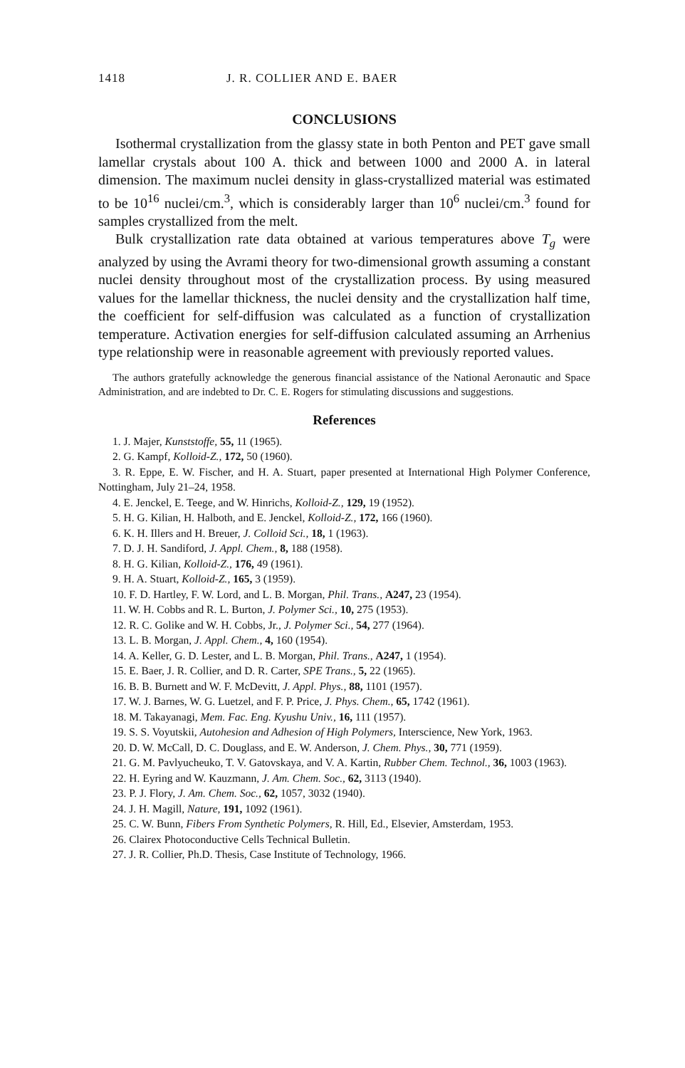1418 J. R. COLLIER AND E. BAER
CONCLUSIONS
Isothermal crystallization from the glassy state in both Penton and PET gave small lamellar crystals about 100 A. thick and between 1000 and 2000 A. in lateral dimension. The maximum nuclei density in glass-crystallized material was estimated to be 10<sup>16</sup> nuclei/cm.<sup>3</sup>, which is considerably larger than 10<sup>6</sup> nuclei/cm.<sup>3</sup> found for samples crystallized from the melt.
Bulk crystallization rate data obtained at various temperatures above T<sub>g</sub> were analyzed by using the Avrami theory for two-dimensional growth assuming a constant nuclei density throughout most of the crystallization process. By using measured values for the lamellar thickness, the nuclei density and the crystallization half time, the coefficient for self-diffusion was calculated as a function of crystallization temperature. Activation energies for self-diffusion calculated assuming an Arrhenius type relationship were in reasonable agreement with previously reported values.
The authors gratefully acknowledge the generous financial assistance of the National Aeronautic and Space Administration, and are indebted to Dr. C. E. Rogers for stimulating discussions and suggestions.
References
1. J. Majer, Kunststoffe, 55, 11 (1965).
2. G. Kampf, Kolloid-Z., 172, 50 (1960).
3. R. Eppe, E. W. Fischer, and H. A. Stuart, paper presented at International High Polymer Conference, Nottingham, July 21–24, 1958.
4. E. Jenckel, E. Teege, and W. Hinrichs, Kolloid-Z., 129, 19 (1952).
5. H. G. Kilian, H. Halboth, and E. Jenckel, Kolloid-Z., 172, 166 (1960).
6. K. H. Illers and H. Breuer, J. Colloid Sci., 18, 1 (1963).
7. D. J. H. Sandiford, J. Appl. Chem., 8, 188 (1958).
8. H. G. Kilian, Kolloid-Z., 176, 49 (1961).
9. H. A. Stuart, Kolloid-Z., 165, 3 (1959).
10. F. D. Hartley, F. W. Lord, and L. B. Morgan, Phil. Trans., A247, 23 (1954).
11. W. H. Cobbs and R. L. Burton, J. Polymer Sci., 10, 275 (1953).
12. R. C. Golike and W. H. Cobbs, Jr., J. Polymer Sci., 54, 277 (1964).
13. L. B. Morgan, J. Appl. Chem., 4, 160 (1954).
14. A. Keller, G. D. Lester, and L. B. Morgan, Phil. Trans., A247, 1 (1954).
15. E. Baer, J. R. Collier, and D. R. Carter, SPE Trans., 5, 22 (1965).
16. B. B. Burnett and W. F. McDevitt, J. Appl. Phys., 88, 1101 (1957).
17. W. J. Barnes, W. G. Luetzel, and F. P. Price, J. Phys. Chem., 65, 1742 (1961).
18. M. Takayanagi, Mem. Fac. Eng. Kyushu Univ., 16, 111 (1957).
19. S. S. Voyutskii, Autohesion and Adhesion of High Polymers, Interscience, New York, 1963.
20. D. W. McCall, D. C. Douglass, and E. W. Anderson, J. Chem. Phys., 30, 771 (1959).
21. G. M. Pavlyucheuko, T. V. Gatovskaya, and V. A. Kartin, Rubber Chem. Technol., 36, 1003 (1963).
22. H. Eyring and W. Kauzmann, J. Am. Chem. Soc., 62, 3113 (1940).
23. P. J. Flory, J. Am. Chem. Soc., 62, 1057, 3032 (1940).
24. J. H. Magill, Nature, 191, 1092 (1961).
25. C. W. Bunn, Fibers From Synthetic Polymers, R. Hill, Ed., Elsevier, Amsterdam, 1953.
26. Clairex Photoconductive Cells Technical Bulletin.
27. J. R. Collier, Ph.D. Thesis, Case Institute of Technology, 1966.